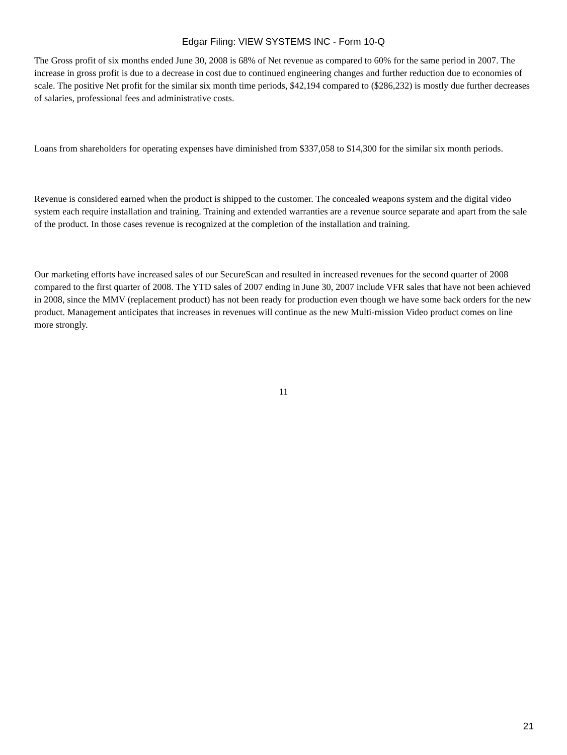Edgar Filing: VIEW SYSTEMS INC - Form 10-Q
The Gross profit of six months ended June 30, 2008 is 68% of Net revenue as compared to 60% for the same period in 2007. The increase in gross profit is due to a decrease in cost due to continued engineering changes and further reduction due to economies of scale. The positive Net profit for the similar six month time periods, $42,194 compared to ($286,232) is mostly due further decreases of salaries, professional fees and administrative costs.
Loans from shareholders for operating expenses have diminished from $337,058 to $14,300 for the similar six month periods.
Revenue is considered earned when the product is shipped to the customer. The concealed weapons system and the digital video system each require installation and training. Training and extended warranties are a revenue source separate and apart from the sale of the product. In those cases revenue is recognized at the completion of the installation and training.
Our marketing efforts have increased sales of our SecureScan and resulted in increased revenues for the second quarter of 2008 compared to the first quarter of 2008. The YTD sales of 2007 ending in June 30, 2007 include VFR sales that have not been achieved in 2008, since the MMV (replacement product) has not been ready for production even though we have some back orders for the new product. Management anticipates that increases in revenues will continue as the new Multi-mission Video product comes on line more strongly.
11
21